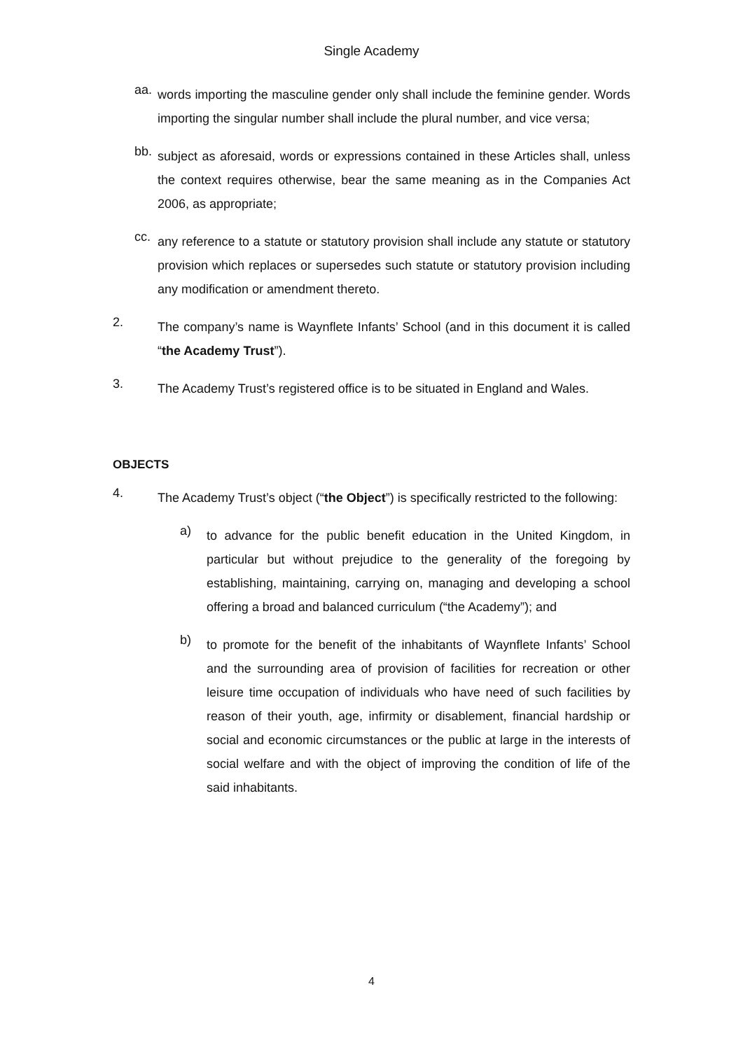Single Academy
aa.
words importing the masculine gender only shall include the feminine gender. Words importing the singular number shall include the plural number, and vice versa;
bb.
subject as aforesaid, words or expressions contained in these Articles shall, unless the context requires otherwise, bear the same meaning as in the Companies Act 2006, as appropriate;
cc.
any reference to a statute or statutory provision shall include any statute or statutory provision which replaces or supersedes such statute or statutory provision including any modification or amendment thereto.
2.
The company’s name is Waynflete Infants’ School (and in this document it is called “the Academy Trust”).
3.
The Academy Trust’s registered office is to be situated in England and Wales.
OBJECTS
4.
The Academy Trust’s object (“the Object”) is specifically restricted to the following:
a)
to advance for the public benefit education in the United Kingdom, in particular but without prejudice to the generality of the foregoing by establishing, maintaining, carrying on, managing and developing a school offering a broad and balanced curriculum (“the Academy”); and
b)
to promote for the benefit of the inhabitants of Waynflete Infants’ School and the surrounding area of provision of facilities for recreation or other leisure time occupation of individuals who have need of such facilities by reason of their youth, age, infirmity or disablement, financial hardship or social and economic circumstances or the public at large in the interests of social welfare and with the object of improving the condition of life of the said inhabitants.
4